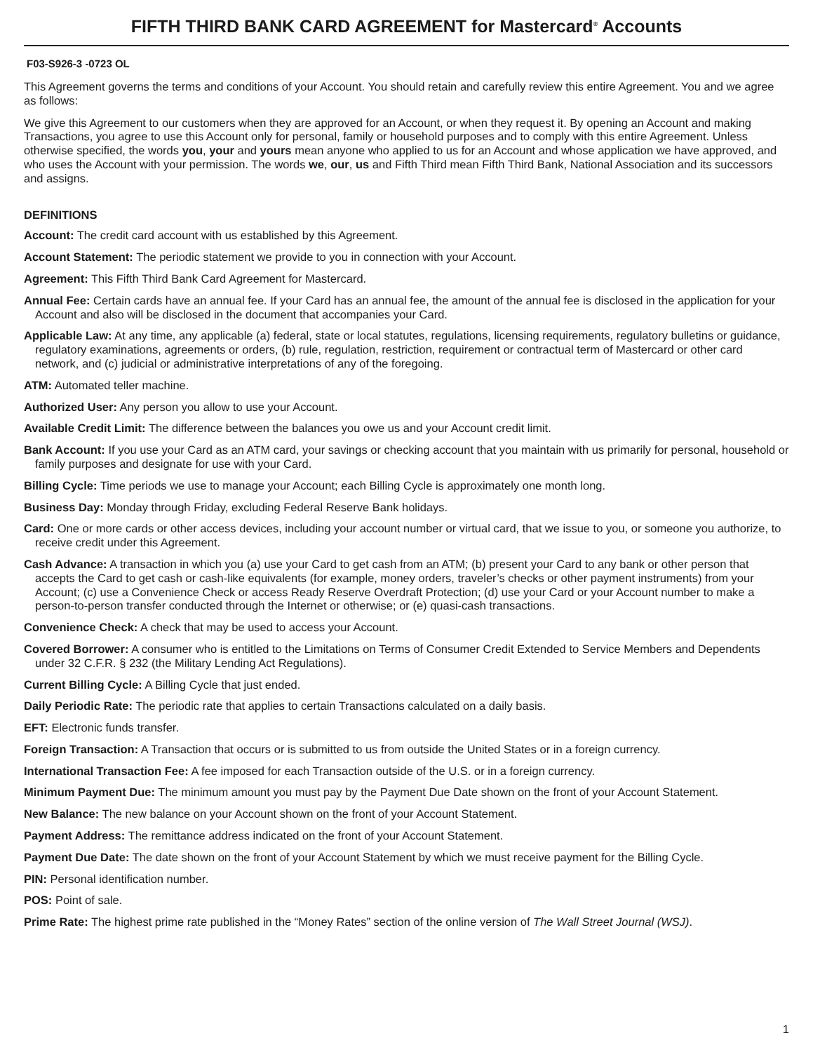FIFTH THIRD BANK CARD AGREEMENT for Mastercard<sup>®</sup> Accounts
F03-S926-3 -0723 OL
This Agreement governs the terms and conditions of your Account. You should retain and carefully review this entire Agreement. You and we agree as follows:
We give this Agreement to our customers when they are approved for an Account, or when they request it. By opening an Account and making Transactions, you agree to use this Account only for personal, family or household purposes and to comply with this entire Agreement. Unless otherwise specified, the words you, your and yours mean anyone who applied to us for an Account and whose application we have approved, and who uses the Account with your permission. The words we, our, us and Fifth Third mean Fifth Third Bank, National Association and its successors and assigns.
DEFINITIONS
Account: The credit card account with us established by this Agreement.
Account Statement: The periodic statement we provide to you in connection with your Account.
Agreement: This Fifth Third Bank Card Agreement for Mastercard.
Annual Fee: Certain cards have an annual fee. If your Card has an annual fee, the amount of the annual fee is disclosed in the application for your Account and also will be disclosed in the document that accompanies your Card.
Applicable Law: At any time, any applicable (a) federal, state or local statutes, regulations, licensing requirements, regulatory bulletins or guidance, regulatory examinations, agreements or orders, (b) rule, regulation, restriction, requirement or contractual term of Mastercard or other card network, and (c) judicial or administrative interpretations of any of the foregoing.
ATM: Automated teller machine.
Authorized User: Any person you allow to use your Account.
Available Credit Limit: The difference between the balances you owe us and your Account credit limit.
Bank Account: If you use your Card as an ATM card, your savings or checking account that you maintain with us primarily for personal, household or family purposes and designate for use with your Card.
Billing Cycle: Time periods we use to manage your Account; each Billing Cycle is approximately one month long.
Business Day: Monday through Friday, excluding Federal Reserve Bank holidays.
Card: One or more cards or other access devices, including your account number or virtual card, that we issue to you, or someone you authorize, to receive credit under this Agreement.
Cash Advance: A transaction in which you (a) use your Card to get cash from an ATM; (b) present your Card to any bank or other person that accepts the Card to get cash or cash-like equivalents (for example, money orders, traveler’s checks or other payment instruments) from your Account; (c) use a Convenience Check or access Ready Reserve Overdraft Protection; (d) use your Card or your Account number to make a person-to-person transfer conducted through the Internet or otherwise; or (e) quasi-cash transactions.
Convenience Check: A check that may be used to access your Account.
Covered Borrower: A consumer who is entitled to the Limitations on Terms of Consumer Credit Extended to Service Members and Dependents under 32 C.F.R. § 232 (the Military Lending Act Regulations).
Current Billing Cycle: A Billing Cycle that just ended.
Daily Periodic Rate: The periodic rate that applies to certain Transactions calculated on a daily basis.
EFT: Electronic funds transfer.
Foreign Transaction: A Transaction that occurs or is submitted to us from outside the United States or in a foreign currency.
International Transaction Fee: A fee imposed for each Transaction outside of the U.S. or in a foreign currency.
Minimum Payment Due: The minimum amount you must pay by the Payment Due Date shown on the front of your Account Statement.
New Balance: The new balance on your Account shown on the front of your Account Statement.
Payment Address: The remittance address indicated on the front of your Account Statement.
Payment Due Date: The date shown on the front of your Account Statement by which we must receive payment for the Billing Cycle.
PIN: Personal identification number.
POS: Point of sale.
Prime Rate: The highest prime rate published in the “Money Rates” section of the online version of The Wall Street Journal (WSJ).
1